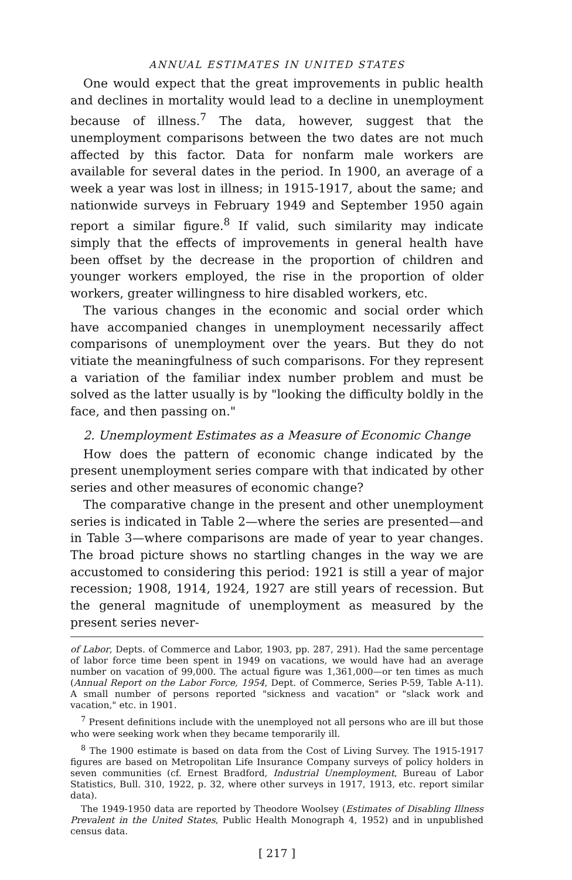ANNUAL ESTIMATES IN UNITED STATES
One would expect that the great improvements in public health and declines in mortality would lead to a decline in unemployment because of illness.<sup>7</sup> The data, however, suggest that the unemployment comparisons between the two dates are not much affected by this factor. Data for nonfarm male workers are available for several dates in the period. In 1900, an average of a week a year was lost in illness; in 1915-1917, about the same; and nationwide surveys in February 1949 and September 1950 again report a similar figure.<sup>8</sup> If valid, such similarity may indicate simply that the effects of improvements in general health have been offset by the decrease in the proportion of children and younger workers employed, the rise in the proportion of older workers, greater willingness to hire disabled workers, etc.
The various changes in the economic and social order which have accompanied changes in unemployment necessarily affect comparisons of unemployment over the years. But they do not vitiate the meaningfulness of such comparisons. For they represent a variation of the familiar index number problem and must be solved as the latter usually is by "looking the difficulty boldly in the face, and then passing on."
2. Unemployment Estimates as a Measure of Economic Change
How does the pattern of economic change indicated by the present unemployment series compare with that indicated by other series and other measures of economic change?
The comparative change in the present and other unemployment series is indicated in Table 2—where the series are presented—and in Table 3—where comparisons are made of year to year changes. The broad picture shows no startling changes in the way we are accustomed to considering this period: 1921 is still a year of major recession; 1908, 1914, 1924, 1927 are still years of recession. But the general magnitude of unemployment as measured by the present series never-
of Labor, Depts. of Commerce and Labor, 1903, pp. 287, 291). Had the same percentage of labor force time been spent in 1949 on vacations, we would have had an average number on vacation of 99,000. The actual figure was 1,361,000—or ten times as much (Annual Report on the Labor Force, 1954, Dept. of Commerce, Series P-59, Table A-11). A small number of persons reported "sickness and vacation" or "slack work and vacation," etc. in 1901.
<sup>7</sup> Present definitions include with the unemployed not all persons who are ill but those who were seeking work when they became temporarily ill.
<sup>8</sup> The 1900 estimate is based on data from the Cost of Living Survey. The 1915-1917 figures are based on Metropolitan Life Insurance Company surveys of policy holders in seven communities (cf. Ernest Bradford, Industrial Unemployment, Bureau of Labor Statistics, Bull. 310, 1922, p. 32, where other surveys in 1917, 1913, etc. report similar data).
The 1949-1950 data are reported by Theodore Woolsey (Estimates of Disabling Illness Prevalent in the United States, Public Health Monograph 4, 1952) and in unpublished census data.
[ 217 ]